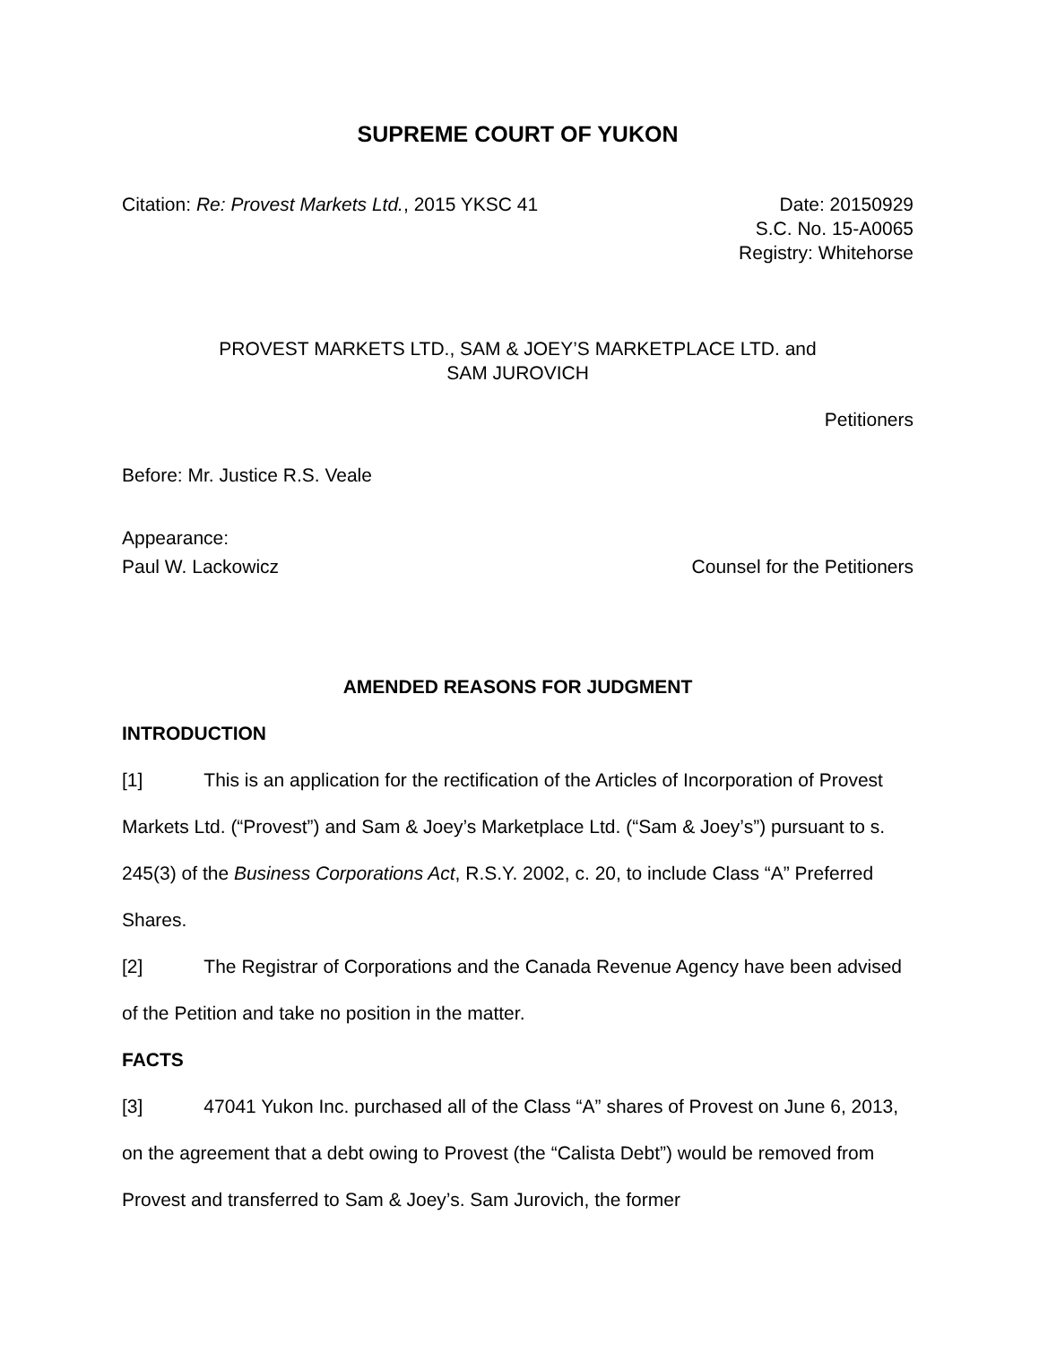SUPREME COURT OF YUKON
Citation: Re: Provest Markets Ltd., 2015 YKSC 41 Date: 20150929
S.C. No. 15-A0065
Registry: Whitehorse
PROVEST MARKETS LTD., SAM & JOEY’S MARKETPLACE LTD. and
SAM JUROVICH
Petitioners
Before: Mr. Justice R.S. Veale
Appearance:
Paul W. Lackowicz Counsel for the Petitioners
AMENDED REASONS FOR JUDGMENT
INTRODUCTION
[1] This is an application for the rectification of the Articles of Incorporation of Provest Markets Ltd. (“Provest”) and Sam & Joey’s Marketplace Ltd. (“Sam & Joey’s”) pursuant to s. 245(3) of the Business Corporations Act, R.S.Y. 2002, c. 20, to include Class “A” Preferred Shares.
[2] The Registrar of Corporations and the Canada Revenue Agency have been advised of the Petition and take no position in the matter.
FACTS
[3] 47041 Yukon Inc. purchased all of the Class “A” shares of Provest on June 6, 2013, on the agreement that a debt owing to Provest (the “Calista Debt”) would be removed from Provest and transferred to Sam & Joey’s. Sam Jurovich, the former